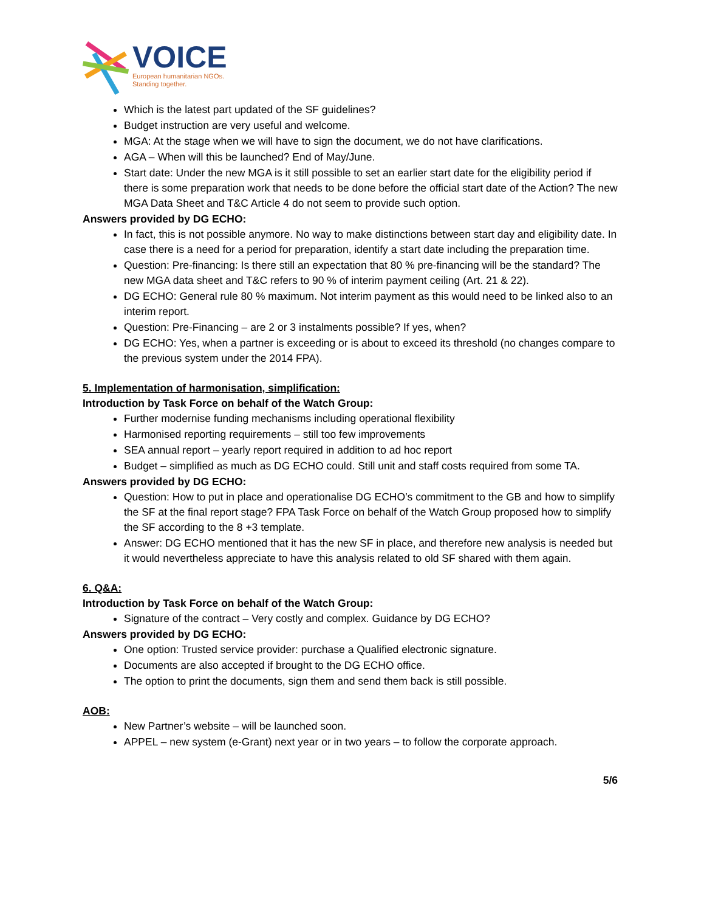VOICE
European humanitarian NGOs.
Standing together.
Which is the latest part updated of the SF guidelines?
Budget instruction are very useful and welcome.
MGA: At the stage when we will have to sign the document, we do not have clarifications.
AGA – When will this be launched? End of May/June.
Start date: Under the new MGA is it still possible to set an earlier start date for the eligibility period if there is some preparation work that needs to be done before the official start date of the Action? The new MGA Data Sheet and T&C Article 4 do not seem to provide such option.
Answers provided by DG ECHO:
In fact, this is not possible anymore. No way to make distinctions between start day and eligibility date. In case there is a need for a period for preparation, identify a start date including the preparation time.
Question: Pre-financing: Is there still an expectation that 80 % pre-financing will be the standard? The new MGA data sheet and T&C refers to 90 % of interim payment ceiling (Art. 21 & 22).
DG ECHO: General rule 80 % maximum. Not interim payment as this would need to be linked also to an interim report.
Question: Pre-Financing – are 2 or 3 instalments possible? If yes, when?
DG ECHO: Yes, when a partner is exceeding or is about to exceed its threshold (no changes compare to the previous system under the 2014 FPA).
5. Implementation of harmonisation, simplification:
Introduction by Task Force on behalf of the Watch Group:
Further modernise funding mechanisms including operational flexibility
Harmonised reporting requirements – still too few improvements
SEA annual report – yearly report required in addition to ad hoc report
Budget – simplified as much as DG ECHO could. Still unit and staff costs required from some TA.
Answers provided by DG ECHO:
Question: How to put in place and operationalise DG ECHO’s commitment to the GB and how to simplify the SF at the final report stage? FPA Task Force on behalf of the Watch Group proposed how to simplify the SF according to the 8 +3 template.
Answer: DG ECHO mentioned that it has the new SF in place, and therefore new analysis is needed but it would nevertheless appreciate to have this analysis related to old SF shared with them again.
6. Q&A:
Introduction by Task Force on behalf of the Watch Group:
Signature of the contract – Very costly and complex. Guidance by DG ECHO?
Answers provided by DG ECHO:
One option: Trusted service provider: purchase a Qualified electronic signature.
Documents are also accepted if brought to the DG ECHO office.
The option to print the documents, sign them and send them back is still possible.
AOB:
New Partner’s website – will be launched soon.
APPEL – new system (e-Grant) next year or in two years – to follow the corporate approach.
5/6